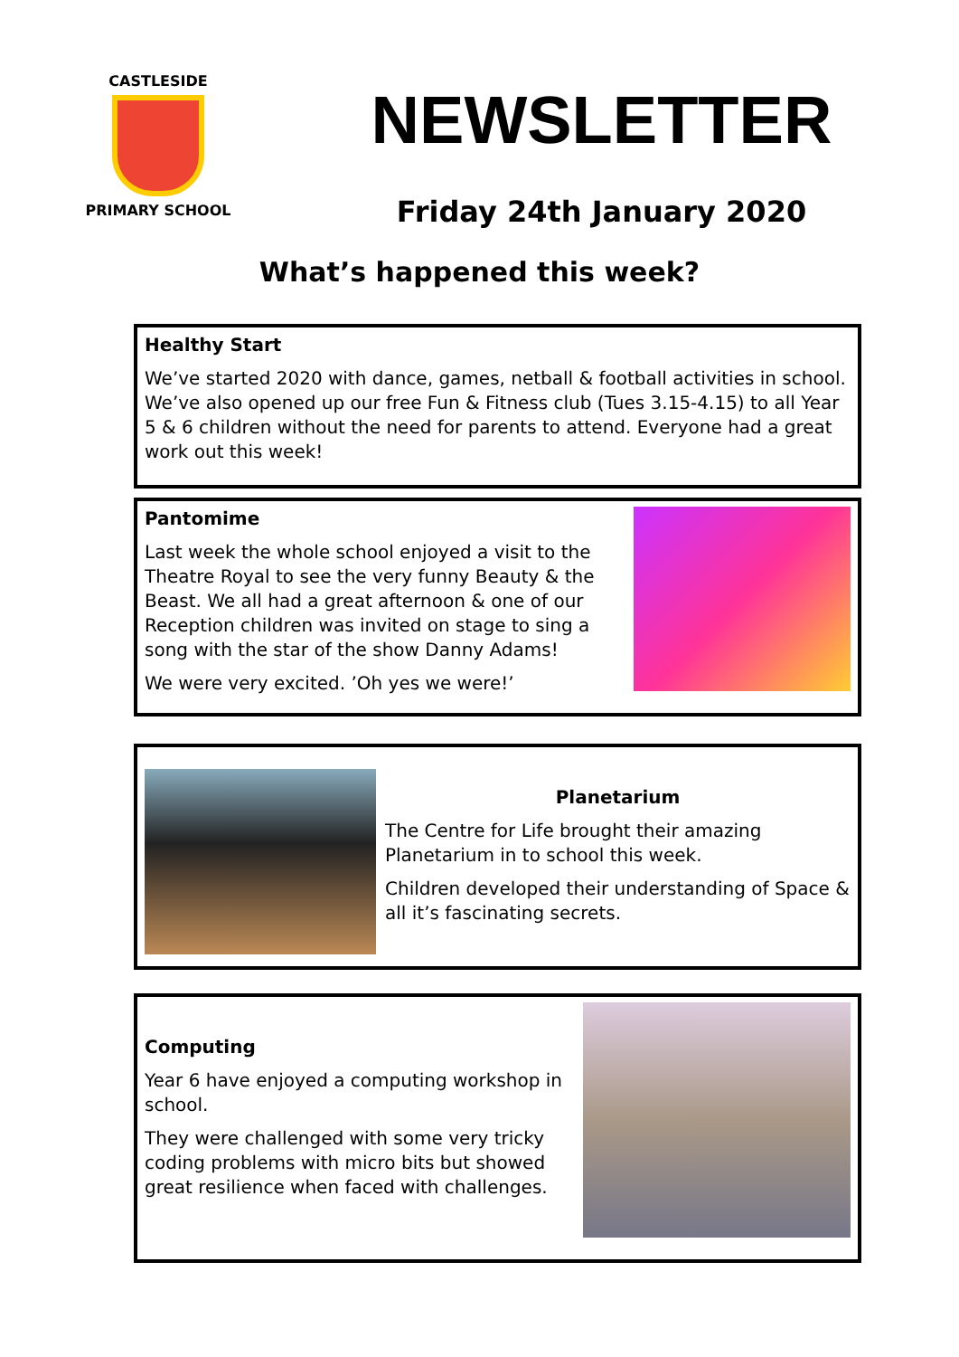CASTLESIDE
PRIMARY SCHOOL
NEWSLETTER
Friday 24th January 2020
What’s happened this week?
Healthy Start
We’ve started 2020 with dance, games, netball & football activities in school. We’ve also opened up our free Fun & Fitness club (Tues 3.15-4.15) to all Year 5 & 6 children without the need for parents to attend. Everyone had a great work out this week!
Pantomime
Last week the whole school enjoyed a visit to the Theatre Royal to see the very funny Beauty & the Beast. We all had a great afternoon & one of our Reception children was invited on stage to sing a song with the star of the show Danny Adams!
We were very excited. ’Oh yes we were!’
Planetarium
The Centre for Life brought their amazing Planetarium in to school this week.
Children developed their understanding of Space & all it’s fascinating secrets.
Computing
Year 6 have enjoyed a computing workshop in school.
They were challenged with some very tricky coding problems with micro bits but showed great resilience when faced with challenges.